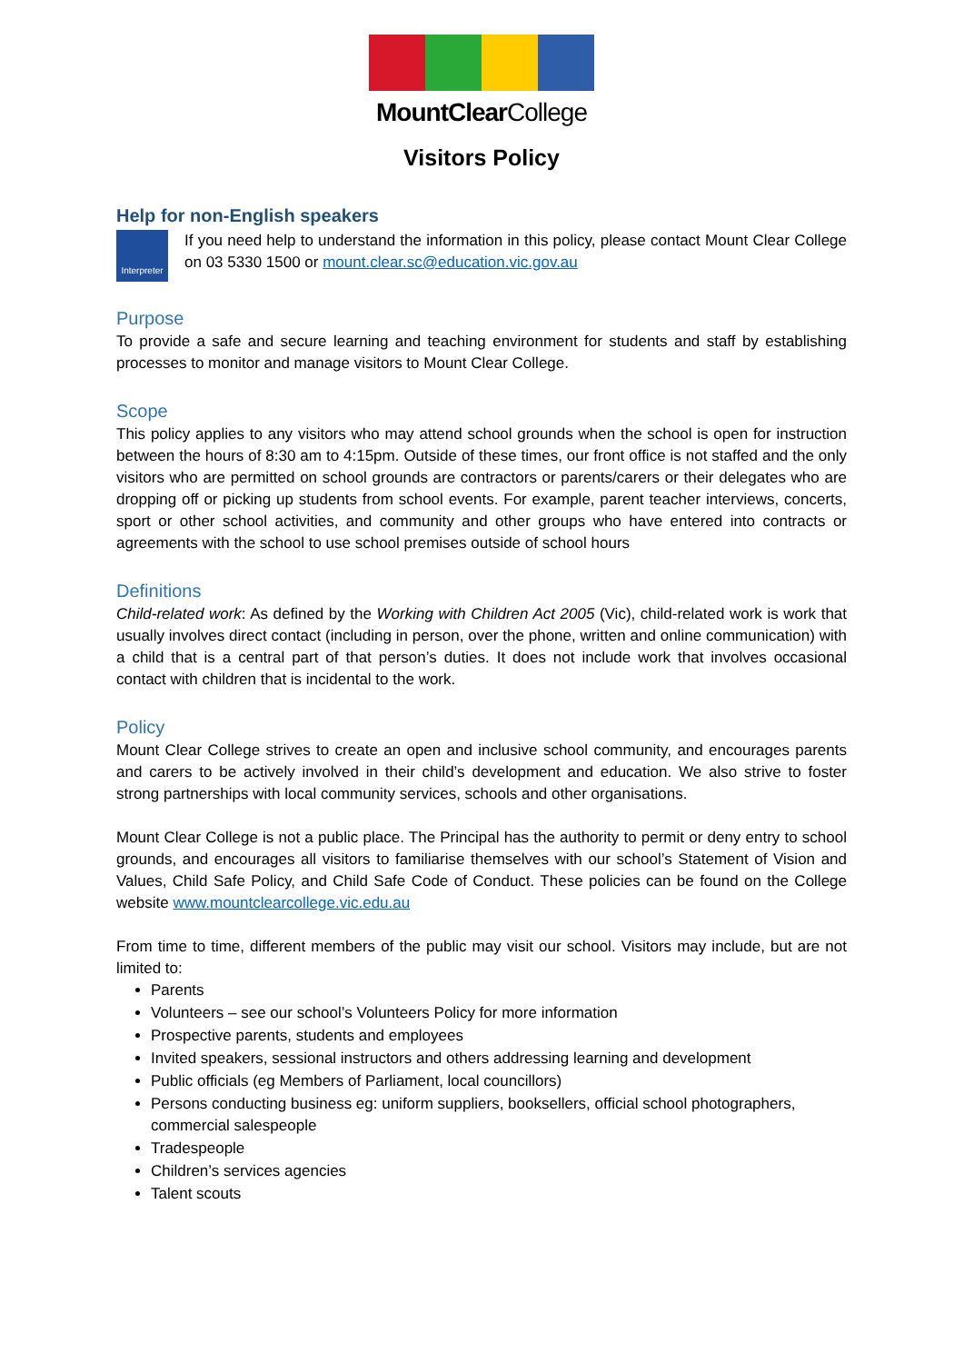MountClearCollege
Visitors Policy
Help for non-English speakers
Interpreter
If you need help to understand the information in this policy, please contact Mount Clear College on 03 5330 1500 or mount.clear.sc@education.vic.gov.au
Purpose
To provide a safe and secure learning and teaching environment for students and staff by establishing processes to monitor and manage visitors to Mount Clear College.
Scope
This policy applies to any visitors who may attend school grounds when the school is open for instruction between the hours of 8:30 am to 4:15pm. Outside of these times, our front office is not staffed and the only visitors who are permitted on school grounds are contractors or parents/carers or their delegates who are dropping off or picking up students from school events. For example, parent teacher interviews, concerts, sport or other school activities, and community and other groups who have entered into contracts or agreements with the school to use school premises outside of school hours
Definitions
Child-related work: As defined by the Working with Children Act 2005 (Vic), child-related work is work that usually involves direct contact (including in person, over the phone, written and online communication) with a child that is a central part of that person’s duties. It does not include work that involves occasional contact with children that is incidental to the work.
Policy
Mount Clear College strives to create an open and inclusive school community, and encourages parents and carers to be actively involved in their child’s development and education. We also strive to foster strong partnerships with local community services, schools and other organisations.
Mount Clear College is not a public place. The Principal has the authority to permit or deny entry to school grounds, and encourages all visitors to familiarise themselves with our school’s Statement of Vision and Values, Child Safe Policy, and Child Safe Code of Conduct. These policies can be found on the College website www.mountclearcollege.vic.edu.au
From time to time, different members of the public may visit our school. Visitors may include, but are not limited to:
Parents
Volunteers – see our school’s Volunteers Policy for more information
Prospective parents, students and employees
Invited speakers, sessional instructors and others addressing learning and development
Public officials (eg Members of Parliament, local councillors)
Persons conducting business eg: uniform suppliers, booksellers, official school photographers, commercial salespeople
Tradespeople
Children’s services agencies
Talent scouts